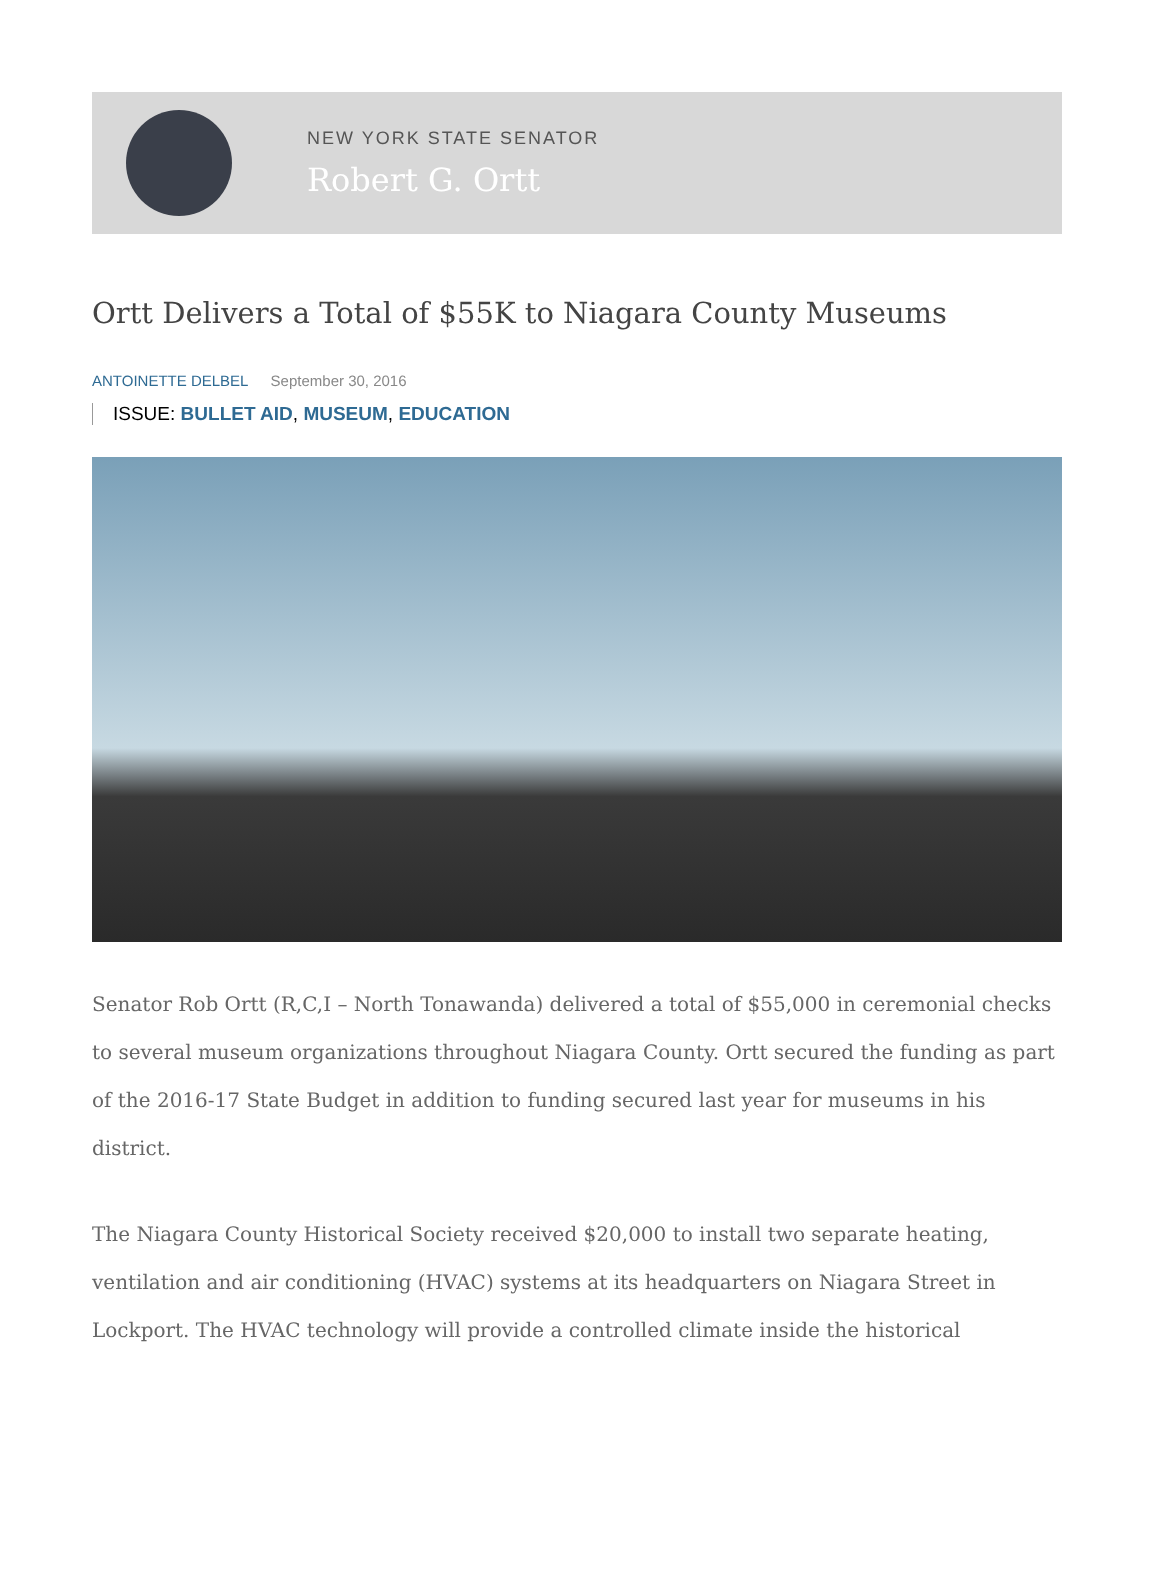NEW YORK STATE SENATOR
Robert G. Ortt
Ortt Delivers a Total of $55K to Niagara County Museums
ANTOINETTE DELBEL September 30, 2016
ISSUE: BULLET AID, MUSEUM, EDUCATION
Senator Rob Ortt (R,C,I – North Tonawanda) delivered a total of $55,000 in ceremonial checks to several museum organizations throughout Niagara County. Ortt secured the funding as part of the 2016-17 State Budget in addition to funding secured last year for museums in his district.
The Niagara County Historical Society received $20,000 to install two separate heating, ventilation and air conditioning (HVAC) systems at its headquarters on Niagara Street in Lockport. The HVAC technology will provide a controlled climate inside the historical